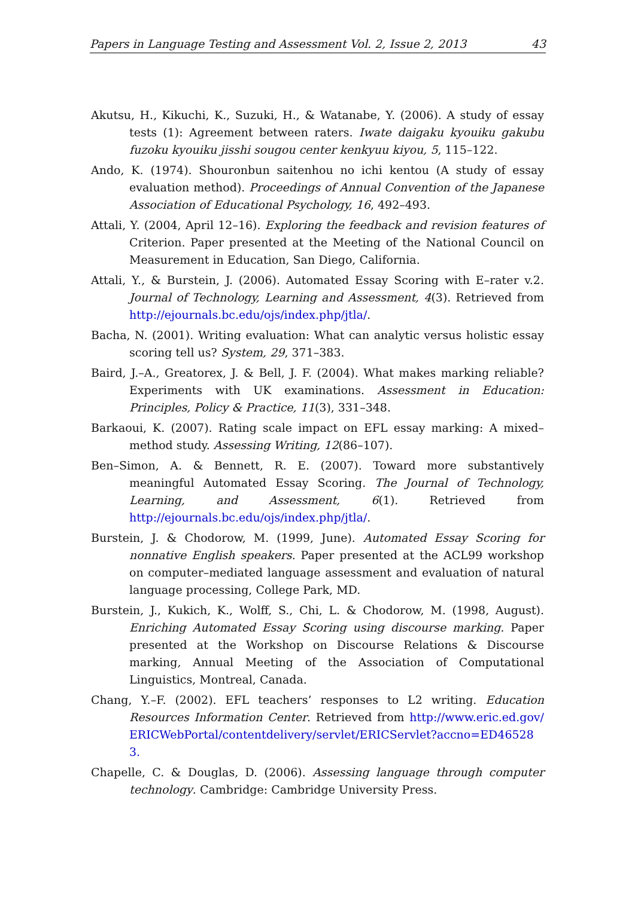Papers in Language Testing and Assessment Vol. 2, Issue 2, 2013 43
Akutsu, H., Kikuchi, K., Suzuki, H., & Watanabe, Y. (2006). A study of essay tests (1): Agreement between raters. Iwate daigaku kyouiku gakubu fuzoku kyouiku jisshi sougou center kenkyuu kiyou, 5, 115–122.
Ando, K. (1974). Shouronbun saitenhou no ichi kentou (A study of essay evaluation method). Proceedings of Annual Convention of the Japanese Association of Educational Psychology, 16, 492–493.
Attali, Y. (2004, April 12–16). Exploring the feedback and revision features of Criterion. Paper presented at the Meeting of the National Council on Measurement in Education, San Diego, California.
Attali, Y., & Burstein, J. (2006). Automated Essay Scoring with E–rater v.2. Journal of Technology, Learning and Assessment, 4(3). Retrieved from http://ejournals.bc.edu/ojs/index.php/jtla/.
Bacha, N. (2001). Writing evaluation: What can analytic versus holistic essay scoring tell us? System, 29, 371–383.
Baird, J.–A., Greatorex, J. & Bell, J. F. (2004). What makes marking reliable? Experiments with UK examinations. Assessment in Education: Principles, Policy & Practice, 11(3), 331–348.
Barkaoui, K. (2007). Rating scale impact on EFL essay marking: A mixed–method study. Assessing Writing, 12(86–107).
Ben–Simon, A. & Bennett, R. E. (2007). Toward more substantively meaningful Automated Essay Scoring. The Journal of Technology, Learning, and Assessment, 6(1). Retrieved from http://ejournals.bc.edu/ojs/index.php/jtla/.
Burstein, J. & Chodorow, M. (1999, June). Automated Essay Scoring for nonnative English speakers. Paper presented at the ACL99 workshop on computer–mediated language assessment and evaluation of natural language processing, College Park, MD.
Burstein, J., Kukich, K., Wolff, S., Chi, L. & Chodorow, M. (1998, August). Enriching Automated Essay Scoring using discourse marking. Paper presented at the Workshop on Discourse Relations & Discourse marking, Annual Meeting of the Association of Computational Linguistics, Montreal, Canada.
Chang, Y.–F. (2002). EFL teachers’ responses to L2 writing. Education Resources Information Center. Retrieved from http://www.eric.ed.gov/ERICWebPortal/contentdelivery/servlet/ERICServlet?accno=ED465283.
Chapelle, C. & Douglas, D. (2006). Assessing language through computer technology. Cambridge: Cambridge University Press.